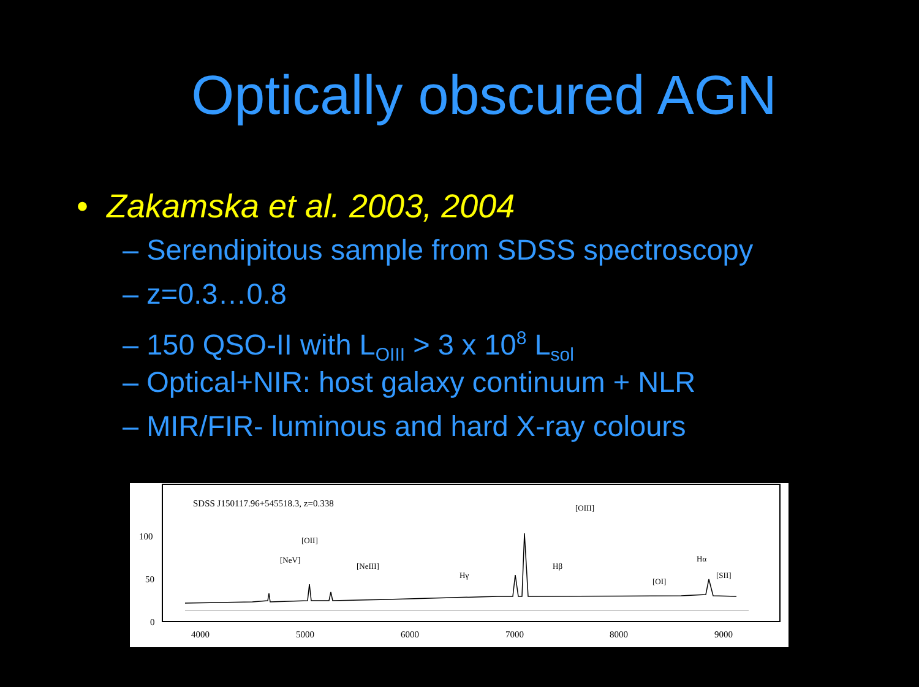Optically obscured AGN
• Zakamska et al. 2003, 2004
– Serendipitous sample from SDSS spectroscopy
– z=0.3…0.8
– 150 QSO-II with L<sub>OIII</sub> > 3 x 10<sup>8</sup> L<sub>sol</sub>
– Optical+NIR: host galaxy continuum + NLR
– MIR/FIR- luminous and hard X-ray colours
SDSS J150117.96+545518.3, z=0.338
100
50
0
4000
5000
6000
7000
8000
9000
[OII]
[OIII]
[NeV]
[NeIII]
Hγ
Hβ
[OI]
Hα
[SII]